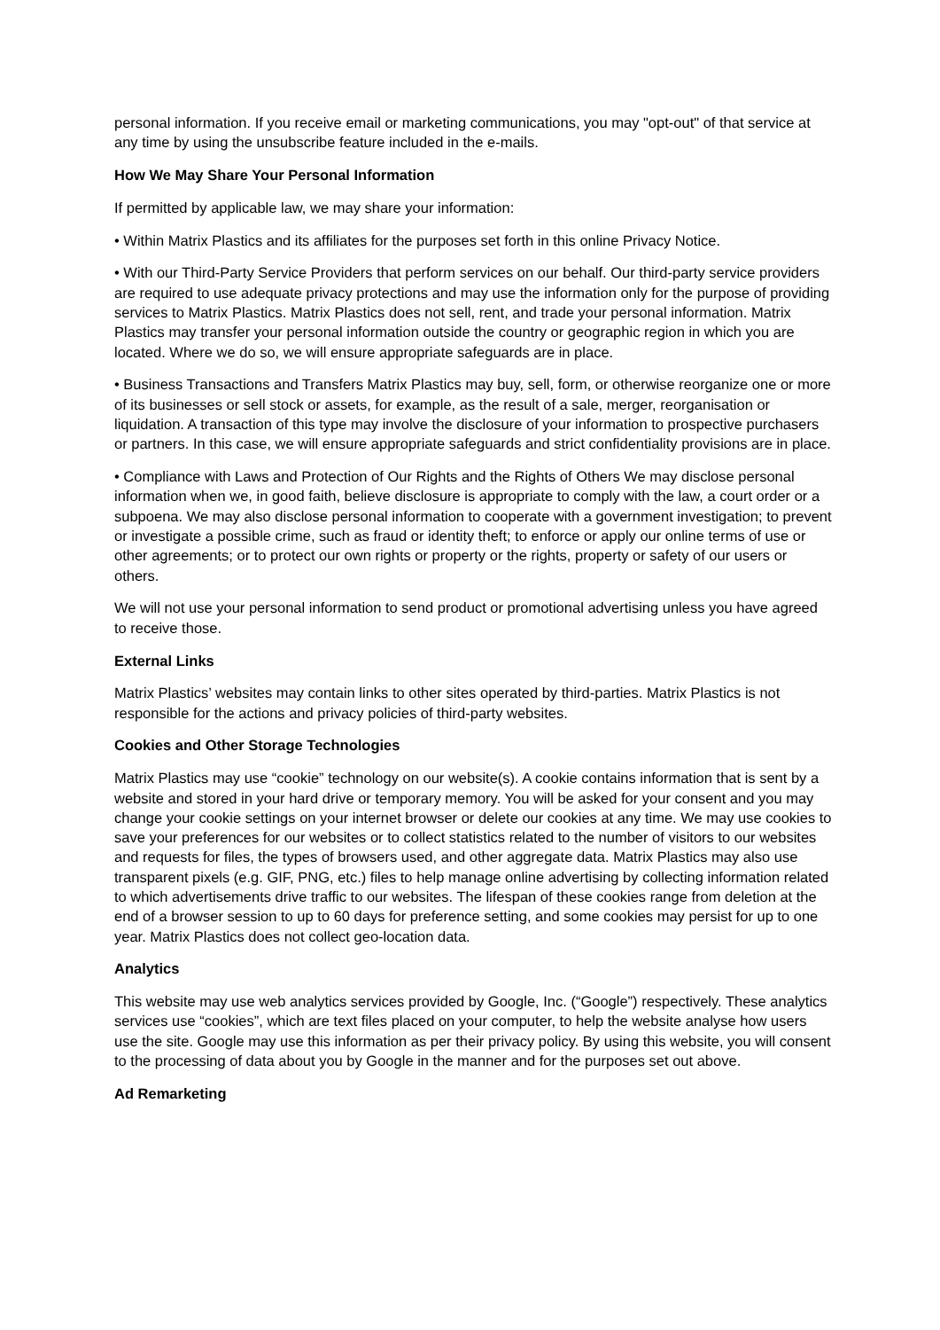personal information. If you receive email or marketing communications, you may "opt-out" of that service at any time by using the unsubscribe feature included in the e-mails.
How We May Share Your Personal Information
If permitted by applicable law, we may share your information:
• Within Matrix Plastics and its affiliates for the purposes set forth in this online Privacy Notice.
• With our Third-Party Service Providers that perform services on our behalf. Our third-party service providers are required to use adequate privacy protections and may use the information only for the purpose of providing services to Matrix Plastics. Matrix Plastics does not sell, rent, and trade your personal information. Matrix Plastics may transfer your personal information outside the country or geographic region in which you are located. Where we do so, we will ensure appropriate safeguards are in place.
• Business Transactions and Transfers Matrix Plastics may buy, sell, form, or otherwise reorganize one or more of its businesses or sell stock or assets, for example, as the result of a sale, merger, reorganisation or liquidation. A transaction of this type may involve the disclosure of your information to prospective purchasers or partners. In this case, we will ensure appropriate safeguards and strict confidentiality provisions are in place.
• Compliance with Laws and Protection of Our Rights and the Rights of Others We may disclose personal information when we, in good faith, believe disclosure is appropriate to comply with the law, a court order or a subpoena. We may also disclose personal information to cooperate with a government investigation; to prevent or investigate a possible crime, such as fraud or identity theft; to enforce or apply our online terms of use or other agreements; or to protect our own rights or property or the rights, property or safety of our users or others.
We will not use your personal information to send product or promotional advertising unless you have agreed to receive those.
External Links
Matrix Plastics’ websites may contain links to other sites operated by third-parties. Matrix Plastics is not responsible for the actions and privacy policies of third-party websites.
Cookies and Other Storage Technologies
Matrix Plastics may use “cookie” technology on our website(s). A cookie contains information that is sent by a website and stored in your hard drive or temporary memory. You will be asked for your consent and you may change your cookie settings on your internet browser or delete our cookies at any time. We may use cookies to save your preferences for our websites or to collect statistics related to the number of visitors to our websites and requests for files, the types of browsers used, and other aggregate data. Matrix Plastics may also use transparent pixels (e.g. GIF, PNG, etc.) files to help manage online advertising by collecting information related to which advertisements drive traffic to our websites. The lifespan of these cookies range from deletion at the end of a browser session to up to 60 days for preference setting, and some cookies may persist for up to one year. Matrix Plastics does not collect geo-location data.
Analytics
This website may use web analytics services provided by Google, Inc. (“Google”) respectively. These analytics services use “cookies”, which are text files placed on your computer, to help the website analyse how users use the site. Google may use this information as per their privacy policy. By using this website, you will consent to the processing of data about you by Google in the manner and for the purposes set out above.
Ad Remarketing